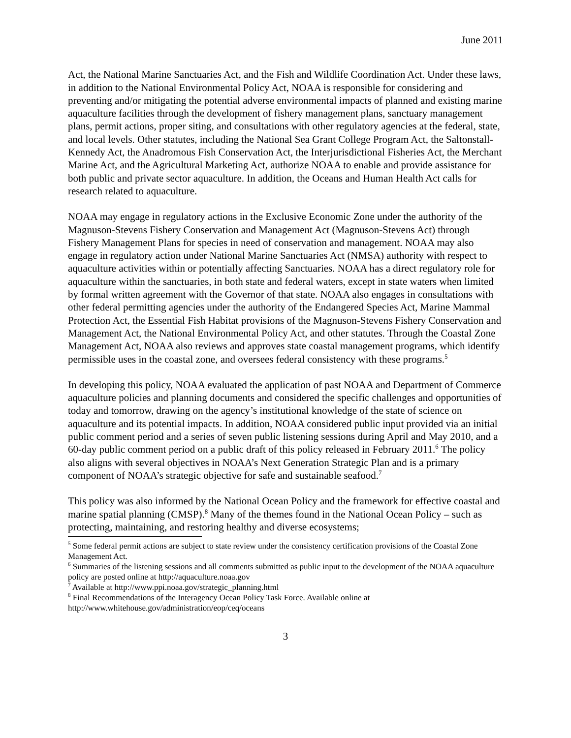June 2011
Act, the National Marine Sanctuaries Act, and the Fish and Wildlife Coordination Act. Under these laws, in addition to the National Environmental Policy Act, NOAA is responsible for considering and preventing and/or mitigating the potential adverse environmental impacts of planned and existing marine aquaculture facilities through the development of fishery management plans, sanctuary management plans, permit actions, proper siting, and consultations with other regulatory agencies at the federal, state, and local levels. Other statutes, including the National Sea Grant College Program Act, the Saltonstall-Kennedy Act, the Anadromous Fish Conservation Act, the Interjurisdictional Fisheries Act, the Merchant Marine Act, and the Agricultural Marketing Act, authorize NOAA to enable and provide assistance for both public and private sector aquaculture. In addition, the Oceans and Human Health Act calls for research related to aquaculture.
NOAA may engage in regulatory actions in the Exclusive Economic Zone under the authority of the Magnuson-Stevens Fishery Conservation and Management Act (Magnuson-Stevens Act) through Fishery Management Plans for species in need of conservation and management. NOAA may also engage in regulatory action under National Marine Sanctuaries Act (NMSA) authority with respect to aquaculture activities within or potentially affecting Sanctuaries. NOAA has a direct regulatory role for aquaculture within the sanctuaries, in both state and federal waters, except in state waters when limited by formal written agreement with the Governor of that state. NOAA also engages in consultations with other federal permitting agencies under the authority of the Endangered Species Act, Marine Mammal Protection Act, the Essential Fish Habitat provisions of the Magnuson-Stevens Fishery Conservation and Management Act, the National Environmental Policy Act, and other statutes. Through the Coastal Zone Management Act, NOAA also reviews and approves state coastal management programs, which identify permissible uses in the coastal zone, and oversees federal consistency with these programs.<sup>5</sup>
In developing this policy, NOAA evaluated the application of past NOAA and Department of Commerce aquaculture policies and planning documents and considered the specific challenges and opportunities of today and tomorrow, drawing on the agency’s institutional knowledge of the state of science on aquaculture and its potential impacts. In addition, NOAA considered public input provided via an initial public comment period and a series of seven public listening sessions during April and May 2010, and a 60-day public comment period on a public draft of this policy released in February 2011.<sup>6</sup> The policy also aligns with several objectives in NOAA’s Next Generation Strategic Plan and is a primary component of NOAA’s strategic objective for safe and sustainable seafood.<sup>7</sup>
This policy was also informed by the National Ocean Policy and the framework for effective coastal and marine spatial planning (CMSP).<sup>8</sup> Many of the themes found in the National Ocean Policy – such as protecting, maintaining, and restoring healthy and diverse ecosystems;
<sup>5</sup> Some federal permit actions are subject to state review under the consistency certification provisions of the Coastal Zone Management Act.
<sup>6</sup> Summaries of the listening sessions and all comments submitted as public input to the development of the NOAA aquaculture policy are posted online at http://aquaculture.noaa.gov
<sup>7</sup> Available at http://www.ppi.noaa.gov/strategic_planning.html
<sup>8</sup> Final Recommendations of the Interagency Ocean Policy Task Force. Available online at http://www.whitehouse.gov/administration/eop/ceq/oceans
3